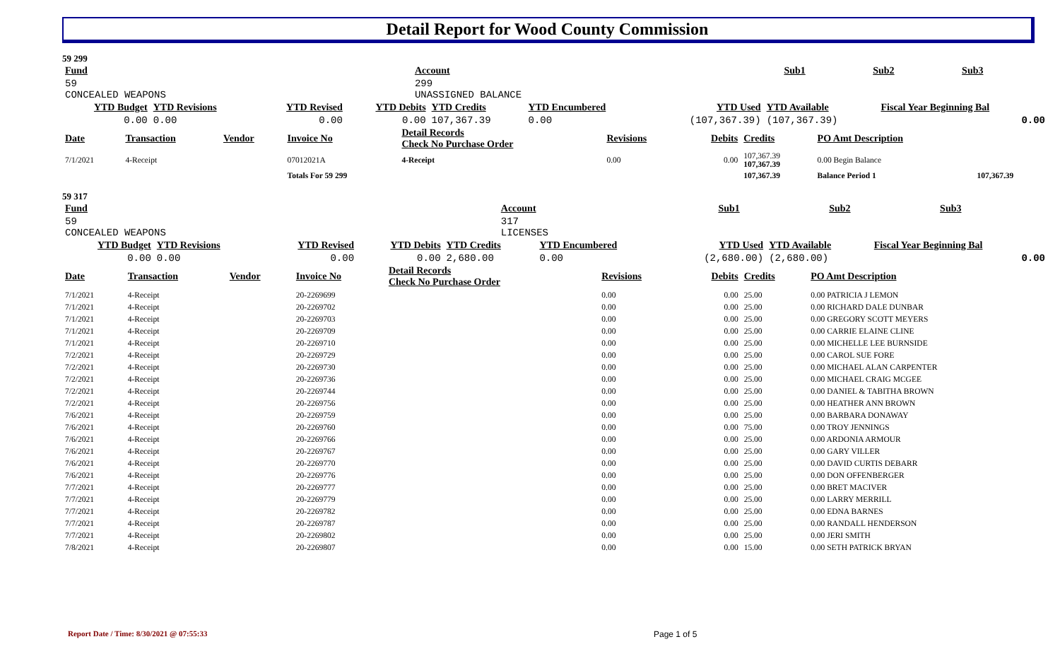Detail Report for Wood County Commission
59 299
| Fund | Account | Sub1 | Sub2 | Sub3 |
| --- | --- | --- | --- | --- |
| 59 CONCEALED WEAPONS | 299 UNASSIGNED BALANCE | | | |
| YTD Budget | YTD Revisions | YTD Revised | YTD Debits | YTD Credits | YTD Encumbered | YTD Used | YTD Available | Fiscal Year Beginning Bal |
| --- | --- | --- | --- | --- | --- | --- | --- | --- |
| 0.00 | 0.00 | 0.00 | 0.00 | 107,367.39 | 0.00 | (107,367.39) | (107,367.39) | 0.00 |
| Date | Transaction | Vendor | Invoice No | Detail Records Check No Purchase Order | Revisions | Debits | Credits | PO Amt Description | |
| --- | --- | --- | --- | --- | --- | --- | --- | --- | --- |
| 7/1/2021 | 4-Receipt | | 07012021A | 4-Receipt | 0.00 | 0.00 | 107,367.39 107,367.39 | 0.00 Begin Balance | |
| | | | Totals For 59 299 | | | | 107,367.39 | Balance Period 1 | 107,367.39 |
59 317
| Fund | Account | Sub1 | Sub2 | Sub3 |
| --- | --- | --- | --- | --- |
| 59 CONCEALED WEAPONS | 317 LICENSES | | | |
| YTD Budget | YTD Revisions | YTD Revised | YTD Debits | YTD Credits | YTD Encumbered | YTD Used | YTD Available | Fiscal Year Beginning Bal |
| --- | --- | --- | --- | --- | --- | --- | --- | --- |
| 0.00 | 0.00 | 0.00 | 0.00 | 2,680.00 | 0.00 | (2,680.00) | (2,680.00) | 0.00 |
| Date | Transaction | Vendor | Invoice No | Detail Records Check No Purchase Order | Revisions | Debits | Credits | PO Amt Description |
| --- | --- | --- | --- | --- | --- | --- | --- | --- |
| 7/1/2021 | 4-Receipt | | 20-2269699 | | 0.00 | 0.00 | 25.00 | 0.00 PATRICIA J LEMON |
| 7/1/2021 | 4-Receipt | | 20-2269702 | | 0.00 | 0.00 | 25.00 | 0.00 RICHARD DALE DUNBAR |
| 7/1/2021 | 4-Receipt | | 20-2269703 | | 0.00 | 0.00 | 25.00 | 0.00 GREGORY SCOTT MEYERS |
| 7/1/2021 | 4-Receipt | | 20-2269709 | | 0.00 | 0.00 | 25.00 | 0.00 CARRIE ELAINE CLINE |
| 7/1/2021 | 4-Receipt | | 20-2269710 | | 0.00 | 0.00 | 25.00 | 0.00 MICHELLE LEE BURNSIDE |
| 7/2/2021 | 4-Receipt | | 20-2269729 | | 0.00 | 0.00 | 25.00 | 0.00 CAROL SUE FORE |
| 7/2/2021 | 4-Receipt | | 20-2269730 | | 0.00 | 0.00 | 25.00 | 0.00 MICHAEL ALAN CARPENTER |
| 7/2/2021 | 4-Receipt | | 20-2269736 | | 0.00 | 0.00 | 25.00 | 0.00 MICHAEL CRAIG MCGEE |
| 7/2/2021 | 4-Receipt | | 20-2269744 | | 0.00 | 0.00 | 25.00 | 0.00 DANIEL & TABITHA BROWN |
| 7/2/2021 | 4-Receipt | | 20-2269756 | | 0.00 | 0.00 | 25.00 | 0.00 HEATHER ANN BROWN |
| 7/6/2021 | 4-Receipt | | 20-2269759 | | 0.00 | 0.00 | 25.00 | 0.00 BARBARA DONAWAY |
| 7/6/2021 | 4-Receipt | | 20-2269760 | | 0.00 | 0.00 | 75.00 | 0.00 TROY JENNINGS |
| 7/6/2021 | 4-Receipt | | 20-2269766 | | 0.00 | 0.00 | 25.00 | 0.00 ARDONIA ARMOUR |
| 7/6/2021 | 4-Receipt | | 20-2269767 | | 0.00 | 0.00 | 25.00 | 0.00 GARY VILLER |
| 7/6/2021 | 4-Receipt | | 20-2269770 | | 0.00 | 0.00 | 25.00 | 0.00 DAVID CURTIS DEBARR |
| 7/6/2021 | 4-Receipt | | 20-2269776 | | 0.00 | 0.00 | 25.00 | 0.00 DON OFFENBERGER |
| 7/7/2021 | 4-Receipt | | 20-2269777 | | 0.00 | 0.00 | 25.00 | 0.00 BRET MACIVER |
| 7/7/2021 | 4-Receipt | | 20-2269779 | | 0.00 | 0.00 | 25.00 | 0.00 LARRY MERRILL |
| 7/7/2021 | 4-Receipt | | 20-2269782 | | 0.00 | 0.00 | 25.00 | 0.00 EDNA BARNES |
| 7/7/2021 | 4-Receipt | | 20-2269787 | | 0.00 | 0.00 | 25.00 | 0.00 RANDALL HENDERSON |
| 7/7/2021 | 4-Receipt | | 20-2269802 | | 0.00 | 0.00 | 25.00 | 0.00 JERI SMITH |
| 7/8/2021 | 4-Receipt | | 20-2269807 | | 0.00 | 0.00 | 15.00 | 0.00 SETH PATRICK BRYAN |
Report Date / Time: 8/30/2021 @ 07:55:33
Page 1 of 5